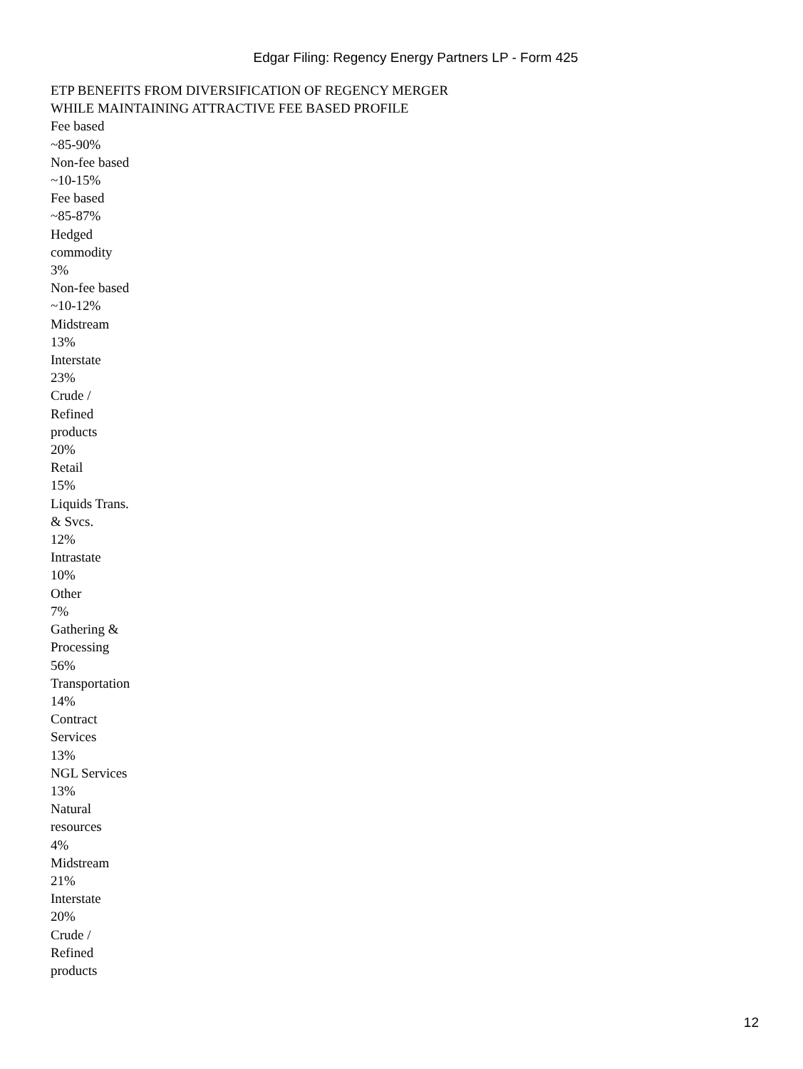Edgar Filing: Regency Energy Partners LP - Form 425
ETP BENEFITS FROM DIVERSIFICATION OF REGENCY MERGER
WHILE MAINTAINING ATTRACTIVE FEE BASED PROFILE
Fee based
~85-90%
Non-fee based
~10-15%
Fee based
~85-87%
Hedged
commodity
3%
Non-fee based
~10-12%
Midstream
13%
Interstate
23%
Crude /
Refined
products
20%
Retail
15%
Liquids Trans.
& Svcs.
12%
Intrastate
10%
Other
7%
Gathering &
Processing
56%
Transportation
14%
Contract
Services
13%
NGL Services
13%
Natural
resources
4%
Midstream
21%
Interstate
20%
Crude /
Refined
products
12